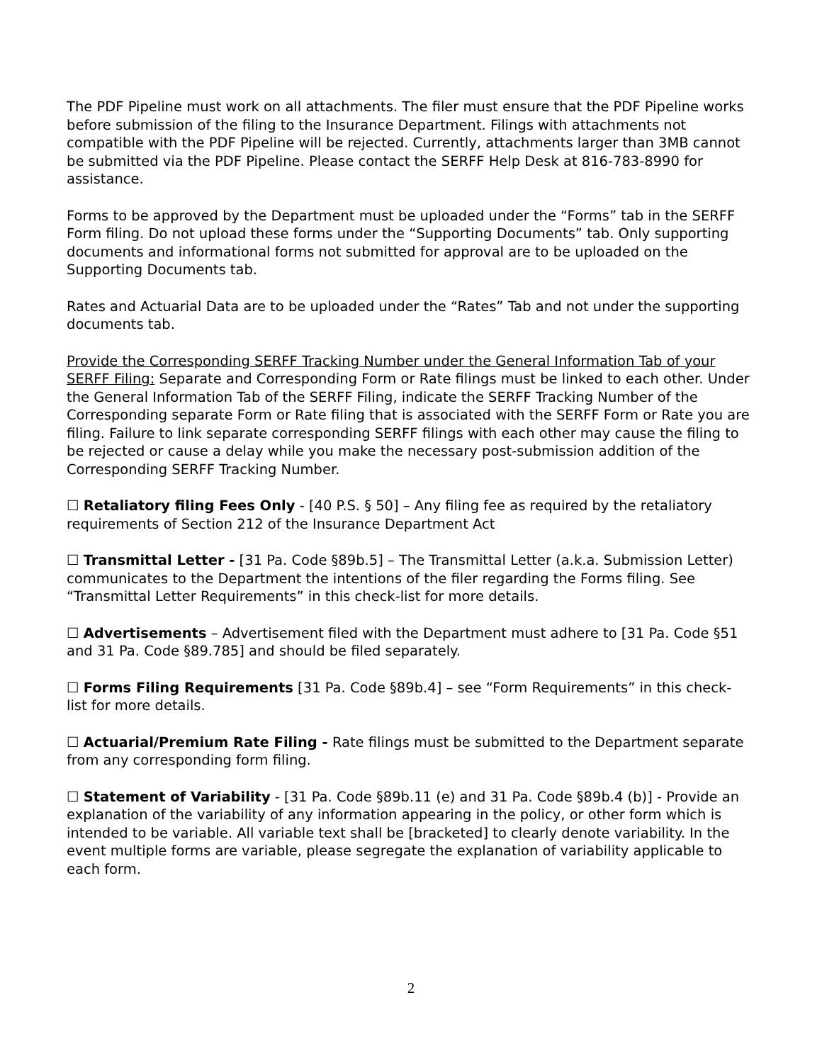The PDF Pipeline must work on all attachments. The filer must ensure that the PDF Pipeline works before submission of the filing to the Insurance Department. Filings with attachments not compatible with the PDF Pipeline will be rejected. Currently, attachments larger than 3MB cannot be submitted via the PDF Pipeline. Please contact the SERFF Help Desk at 816-783-8990 for assistance.
Forms to be approved by the Department must be uploaded under the “Forms” tab in the SERFF Form filing. Do not upload these forms under the “Supporting Documents” tab. Only supporting documents and informational forms not submitted for approval are to be uploaded on the Supporting Documents tab.
Rates and Actuarial Data are to be uploaded under the “Rates” Tab and not under the supporting documents tab.
Provide the Corresponding SERFF Tracking Number under the General Information Tab of your SERFF Filing: Separate and Corresponding Form or Rate filings must be linked to each other. Under the General Information Tab of the SERFF Filing, indicate the SERFF Tracking Number of the Corresponding separate Form or Rate filing that is associated with the SERFF Form or Rate you are filing. Failure to link separate corresponding SERFF filings with each other may cause the filing to be rejected or cause a delay while you make the necessary post-submission addition of the Corresponding SERFF Tracking Number.
☐ Retaliatory filing Fees Only - [40 P.S. § 50] – Any filing fee as required by the retaliatory requirements of Section 212 of the Insurance Department Act
☐ Transmittal Letter - [31 Pa. Code §89b.5] – The Transmittal Letter (a.k.a. Submission Letter) communicates to the Department the intentions of the filer regarding the Forms filing. See “Transmittal Letter Requirements” in this check-list for more details.
☐ Advertisements – Advertisement filed with the Department must adhere to [31 Pa. Code §51 and 31 Pa. Code §89.785] and should be filed separately.
☐ Forms Filing Requirements [31 Pa. Code §89b.4] – see “Form Requirements” in this check-list for more details.
☐ Actuarial/Premium Rate Filing - Rate filings must be submitted to the Department separate from any corresponding form filing.
☐ Statement of Variability - [31 Pa. Code §89b.11 (e) and 31 Pa. Code §89b.4 (b)] - Provide an explanation of the variability of any information appearing in the policy, or other form which is intended to be variable. All variable text shall be [bracketed] to clearly denote variability. In the event multiple forms are variable, please segregate the explanation of variability applicable to each form.
2